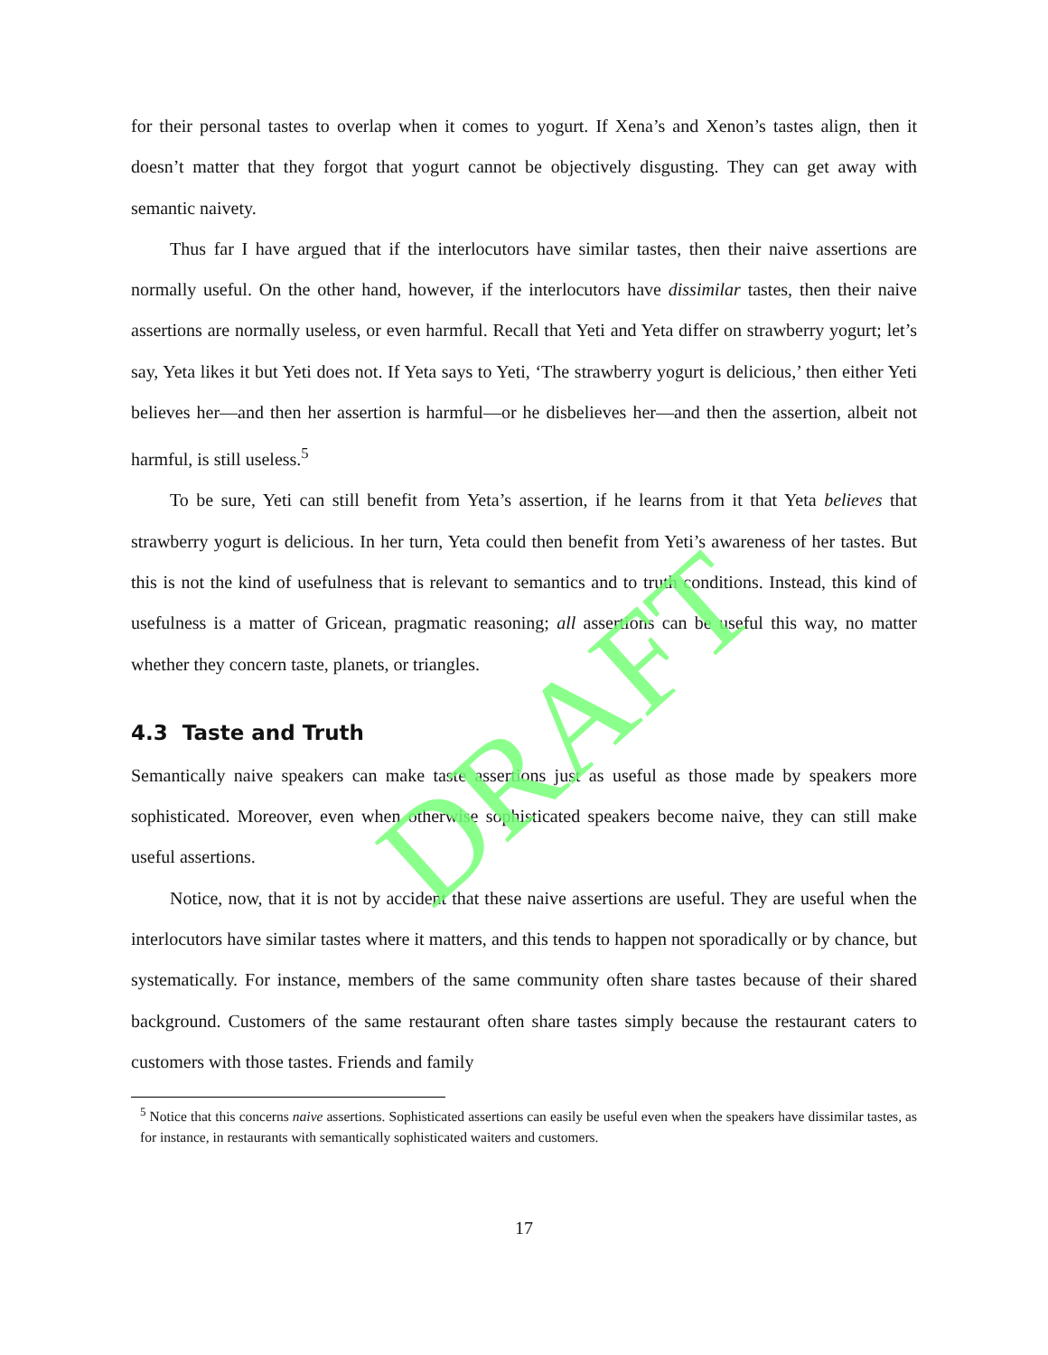for their personal tastes to overlap when it comes to yogurt. If Xena’s and Xenon’s tastes align, then it doesn’t matter that they forgot that yogurt cannot be objectively disgusting. They can get away with semantic naivety.
Thus far I have argued that if the interlocutors have similar tastes, then their naive assertions are normally useful. On the other hand, however, if the interlocutors have dissimilar tastes, then their naive assertions are normally useless, or even harmful. Recall that Yeti and Yeta differ on strawberry yogurt; let’s say, Yeta likes it but Yeti does not. If Yeta says to Yeti, ‘The strawberry yogurt is delicious,’ then either Yeti believes her—and then her assertion is harmful—or he disbelieves her—and then the assertion, albeit not harmful, is still useless.<sup>5</sup>
To be sure, Yeti can still benefit from Yeta’s assertion, if he learns from it that Yeta believes that strawberry yogurt is delicious. In her turn, Yeta could then benefit from Yeti’s awareness of her tastes. But this is not the kind of usefulness that is relevant to semantics and to truth conditions. Instead, this kind of usefulness is a matter of Gricean, pragmatic reasoning; all assertions can be useful this way, no matter whether they concern taste, planets, or triangles.
4.3 Taste and Truth
Semantically naive speakers can make taste assertions just as useful as those made by speakers more sophisticated. Moreover, even when otherwise sophisticated speakers become naive, they can still make useful assertions.
Notice, now, that it is not by accident that these naive assertions are useful. They are useful when the interlocutors have similar tastes where it matters, and this tends to happen not sporadically or by chance, but systematically. For instance, members of the same community often share tastes because of their shared background. Customers of the same restaurant often share tastes simply because the restaurant caters to customers with those tastes. Friends and family
<sup>5</sup> Notice that this concerns naive assertions. Sophisticated assertions can easily be useful even when the speakers have dissimilar tastes, as for instance, in restaurants with semantically sophisticated waiters and customers.
17
DRAFT